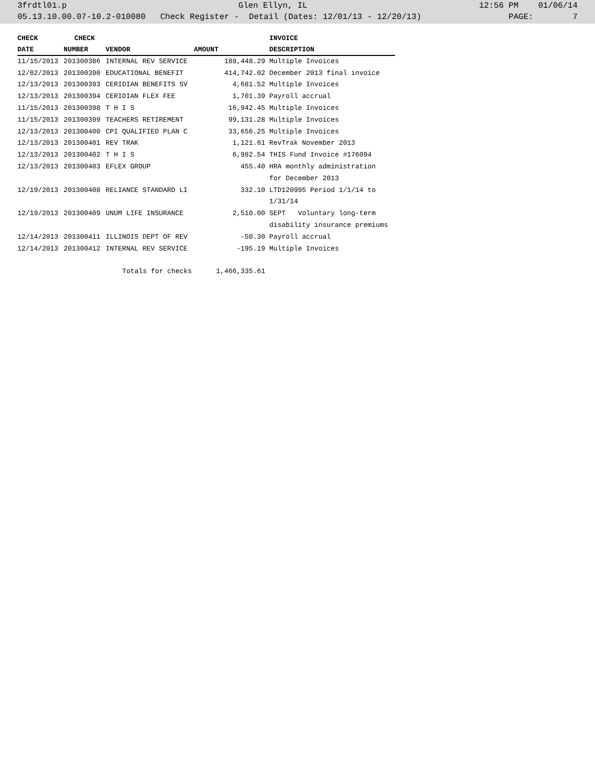3frdtl01.p Glen Ellyn, IL 12:56 PM 01/06/14
05.13.10.00.07-10.2-010080 Check Register - Detail (Dates: 12/01/13 - 12/20/13) PAGE: 7
| CHECK | CHECK | | | INVOICE |
| --- | --- | --- | --- | --- |
| DATE | NUMBER | VENDOR | AMOUNT | DESCRIPTION |
| 11/15/2013 | 201300386 | INTERNAL REV SERVICE | 188,448.29 | Multiple Invoices |
| 12/02/2013 | 201300390 | EDUCATIONAL BENEFIT | 414,742.02 | December 2013 final invoice |
| 12/13/2013 | 201300393 | CERIDIAN BENEFITS SV | 4,681.52 | Multiple Invoices |
| 12/13/2013 | 201300394 | CERIDIAN FLEX FEE | 1,701.39 | Payroll accrual |
| 11/15/2013 | 201300398 | T H I S | 16,942.45 | Multiple Invoices |
| 11/15/2013 | 201300399 | TEACHERS RETIREMENT | 99,131.28 | Multiple Invoices |
| 12/13/2013 | 201300400 | CPI QUALIFIED PLAN C | 33,656.25 | Multiple Invoices |
| 12/13/2013 | 201300401 | REV TRAK | 1,121.61 | RevTrak November 2013 |
| 12/13/2013 | 201300402 | T H I S | 6,982.54 | THIS Fund Invoice #176094 |
| 12/13/2013 | 201300403 | EFLEX GROUP | 455.40 | HRA monthly administration for December 2013 |
| 12/19/2013 | 201300408 | RELIANCE STANDARD LI | 332.10 | LTD120995 Period 1/1/14 to 1/31/14 |
| 12/19/2013 | 201300409 | UNUM LIFE INSURANCE | 2,510.00 | SEPT Voluntary long-term disability insurance premiums |
| 12/14/2013 | 201300411 | ILLINOIS DEPT OF REV | -50.30 | Payroll accrual |
| 12/14/2013 | 201300412 | INTERNAL REV SERVICE | -195.19 | Multiple Invoices |
| | Totals for checks | | 1,466,335.61 | |